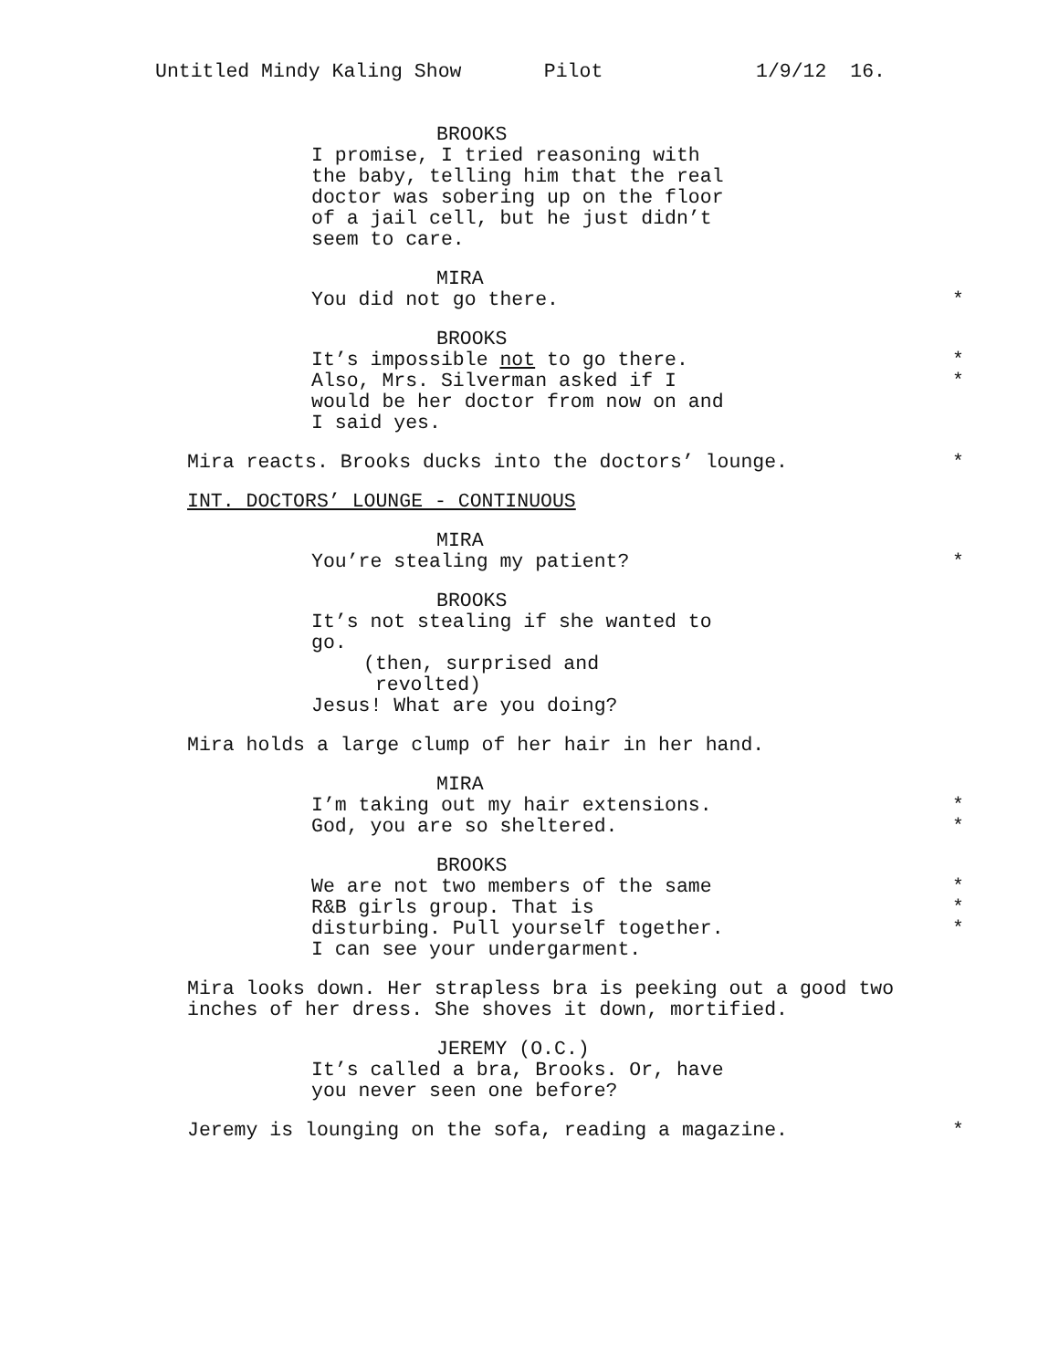Untitled Mindy Kaling Show Pilot 1/9/12 16.
BROOKS
I promise, I tried reasoning with
the baby, telling him that the real
doctor was sobering up on the floor
of a jail cell, but he just didn’t
seem to care.
MIRA
You did not go there. *
BROOKS
It’s impossible not to go there. *
Also, Mrs. Silverman asked if I *
would be her doctor from now on and
I said yes.
Mira reacts. Brooks ducks into the doctors’ lounge. *
INT. DOCTORS’ LOUNGE - CONTINUOUS
MIRA
You’re stealing my patient? *
BROOKS
It’s not stealing if she wanted to
go.
(then, surprised and
revolted)
Jesus! What are you doing?
Mira holds a large clump of her hair in her hand.
MIRA
I’m taking out my hair extensions. *
God, you are so sheltered. *
BROOKS
We are not two members of the same *
R&B girls group. That is *
disturbing. Pull yourself together. *
I can see your undergarment.
Mira looks down. Her strapless bra is peeking out a good two
inches of her dress. She shoves it down, mortified.
JEREMY (O.C.)
It’s called a bra, Brooks. Or, have
you never seen one before?
Jeremy is lounging on the sofa, reading a magazine. *